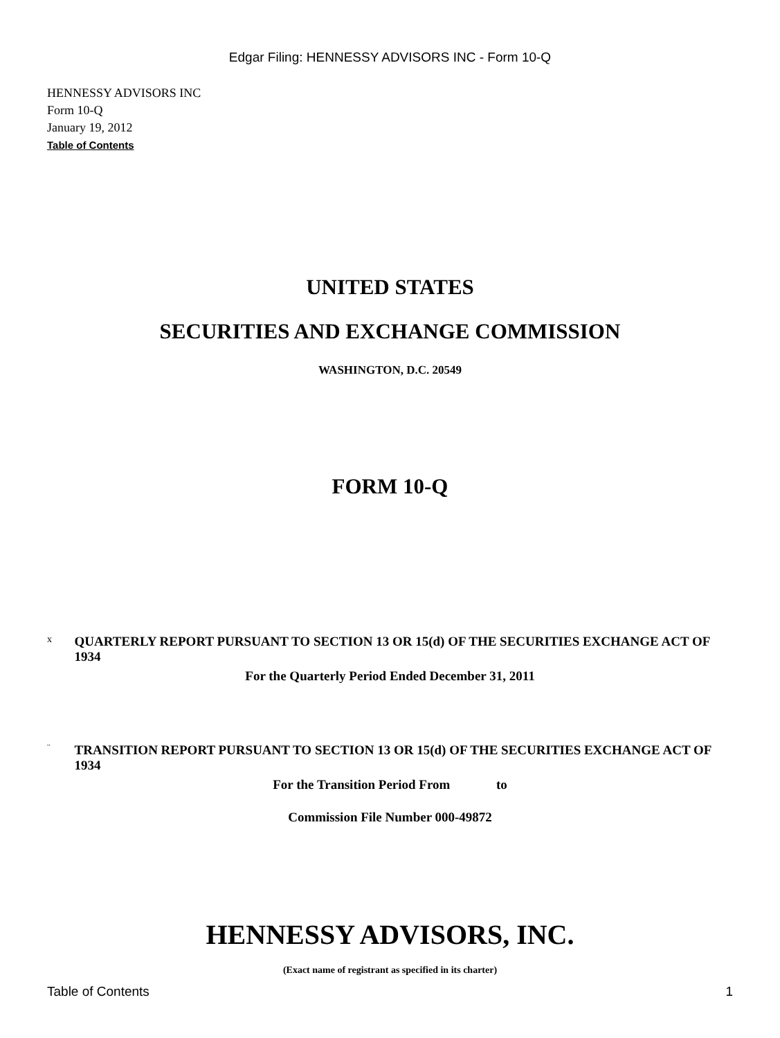Edgar Filing: HENNESSY ADVISORS INC - Form 10-Q
HENNESSY ADVISORS INC
Form 10-Q
January 19, 2012
Table of Contents
UNITED STATES
SECURITIES AND EXCHANGE COMMISSION
WASHINGTON, D.C. 20549
FORM 10-Q
x
QUARTERLY REPORT PURSUANT TO SECTION 13 OR 15(d) OF THE SECURITIES EXCHANGE ACT OF 1934
For the Quarterly Period Ended December 31, 2011
¨
TRANSITION REPORT PURSUANT TO SECTION 13 OR 15(d) OF THE SECURITIES EXCHANGE ACT OF 1934
For the Transition Period From to
Commission File Number 000-49872
HENNESSY ADVISORS, INC.
(Exact name of registrant as specified in its charter)
Table of Contents 1